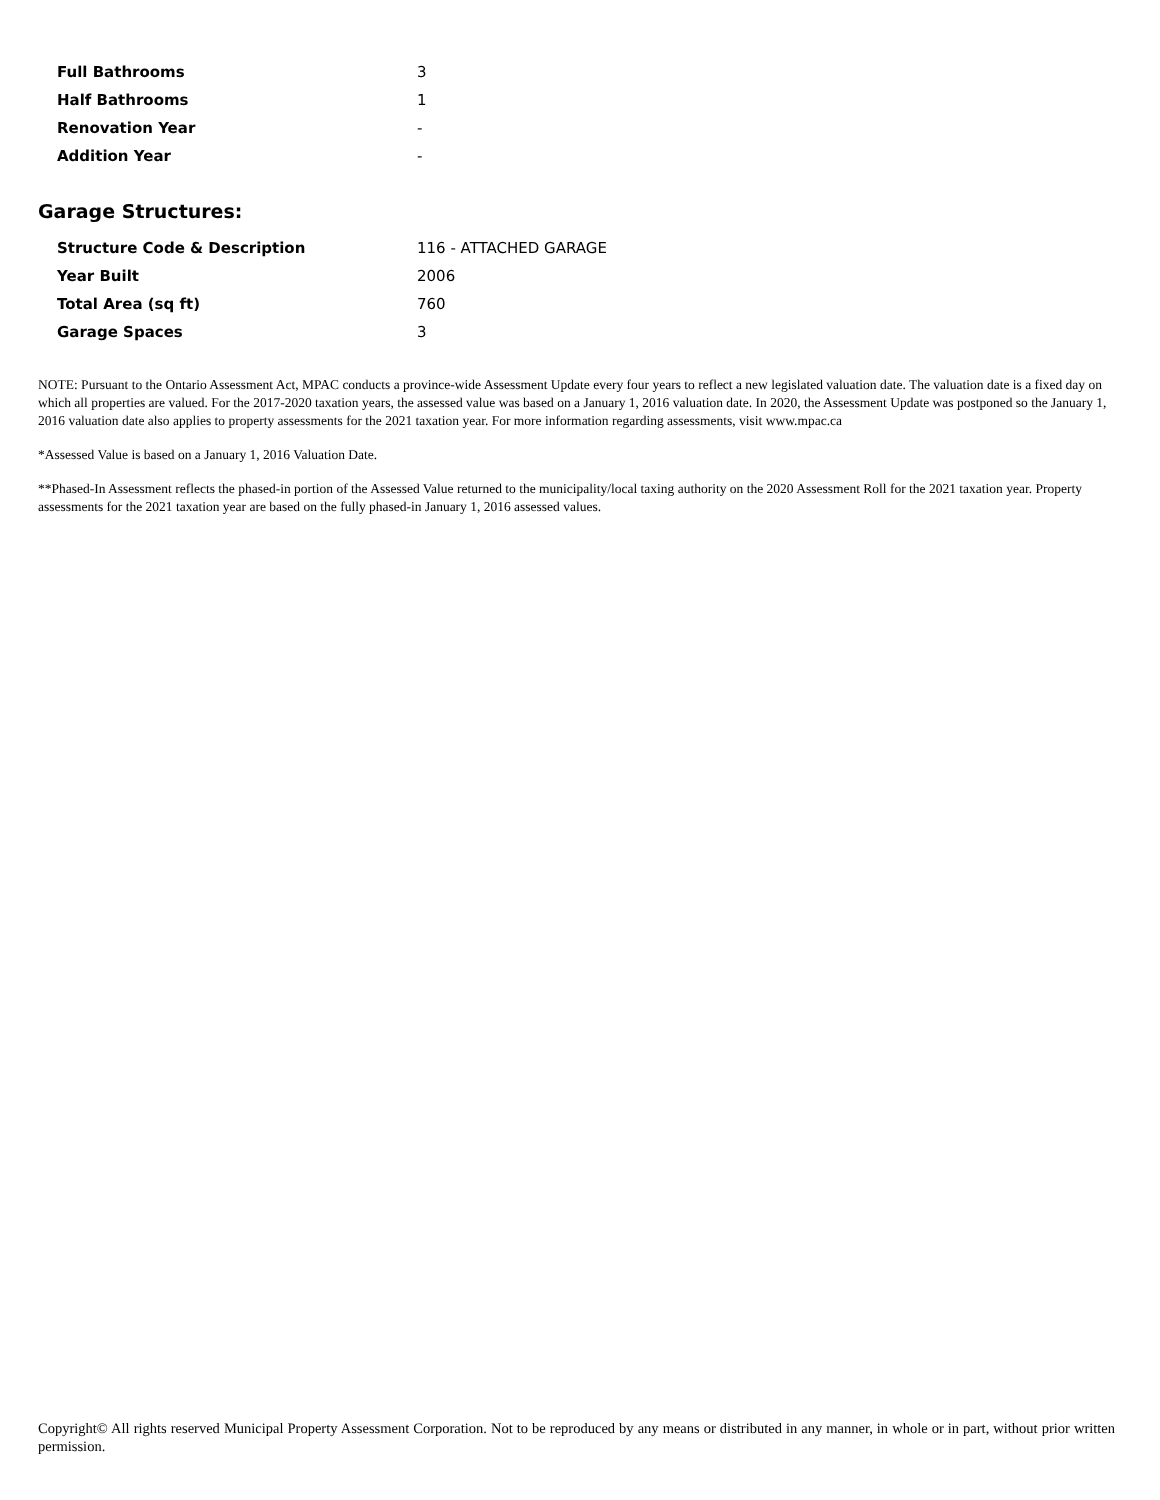| Full Bathrooms | 3 |
| Half Bathrooms | 1 |
| Renovation Year | - |
| Addition Year | - |
Garage Structures:
| Structure Code & Description | 116 - ATTACHED GARAGE |
| Year Built | 2006 |
| Total Area (sq ft) | 760 |
| Garage Spaces | 3 |
NOTE: Pursuant to the Ontario Assessment Act, MPAC conducts a province-wide Assessment Update every four years to reflect a new legislated valuation date. The valuation date is a fixed day on which all properties are valued. For the 2017-2020 taxation years, the assessed value was based on a January 1, 2016 valuation date. In 2020, the Assessment Update was postponed so the January 1, 2016 valuation date also applies to property assessments for the 2021 taxation year. For more information regarding assessments, visit www.mpac.ca
*Assessed Value is based on a January 1, 2016 Valuation Date.
**Phased-In Assessment reflects the phased-in portion of the Assessed Value returned to the municipality/local taxing authority on the 2020 Assessment Roll for the 2021 taxation year. Property assessments for the 2021 taxation year are based on the fully phased-in January 1, 2016 assessed values.
Copyright© All rights reserved Municipal Property Assessment Corporation. Not to be reproduced by any means or distributed in any manner, in whole or in part, without prior written permission.